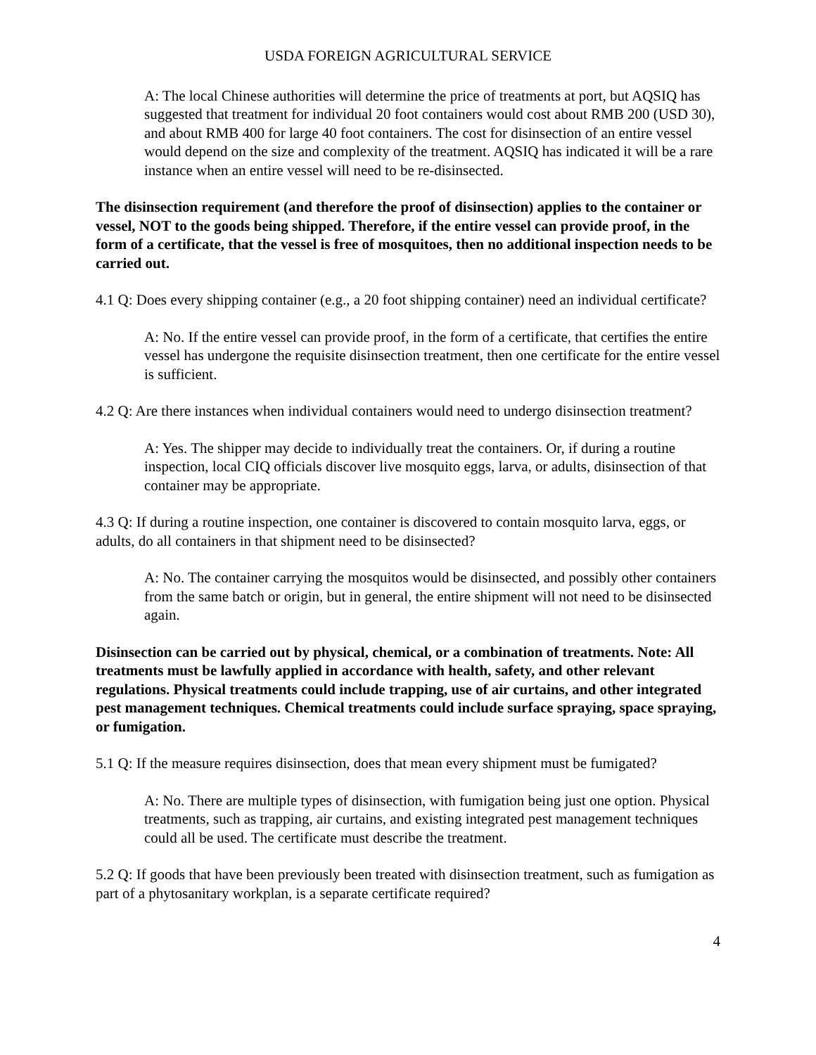USDA FOREIGN AGRICULTURAL SERVICE
A: The local Chinese authorities will determine the price of treatments at port, but AQSIQ has suggested that treatment for individual 20 foot containers would cost about RMB 200 (USD 30), and about RMB 400 for large 40 foot containers. The cost for disinsection of an entire vessel would depend on the size and complexity of the treatment. AQSIQ has indicated it will be a rare instance when an entire vessel will need to be re-disinsected.
The disinsection requirement (and therefore the proof of disinsection) applies to the container or vessel, NOT to the goods being shipped. Therefore, if the entire vessel can provide proof, in the form of a certificate, that the vessel is free of mosquitoes, then no additional inspection needs to be carried out.
4.1 Q: Does every shipping container (e.g., a 20 foot shipping container) need an individual certificate?
A: No. If the entire vessel can provide proof, in the form of a certificate, that certifies the entire vessel has undergone the requisite disinsection treatment, then one certificate for the entire vessel is sufficient.
4.2 Q: Are there instances when individual containers would need to undergo disinsection treatment?
A: Yes. The shipper may decide to individually treat the containers. Or, if during a routine inspection, local CIQ officials discover live mosquito eggs, larva, or adults, disinsection of that container may be appropriate.
4.3 Q: If during a routine inspection, one container is discovered to contain mosquito larva, eggs, or adults, do all containers in that shipment need to be disinsected?
A: No. The container carrying the mosquitos would be disinsected, and possibly other containers from the same batch or origin, but in general, the entire shipment will not need to be disinsected again.
Disinsection can be carried out by physical, chemical, or a combination of treatments. Note: All treatments must be lawfully applied in accordance with health, safety, and other relevant regulations. Physical treatments could include trapping, use of air curtains, and other integrated pest management techniques. Chemical treatments could include surface spraying, space spraying, or fumigation.
5.1 Q: If the measure requires disinsection, does that mean every shipment must be fumigated?
A: No. There are multiple types of disinsection, with fumigation being just one option. Physical treatments, such as trapping, air curtains, and existing integrated pest management techniques could all be used. The certificate must describe the treatment.
5.2 Q: If goods that have been previously been treated with disinsection treatment, such as fumigation as part of a phytosanitary workplan, is a separate certificate required?
4